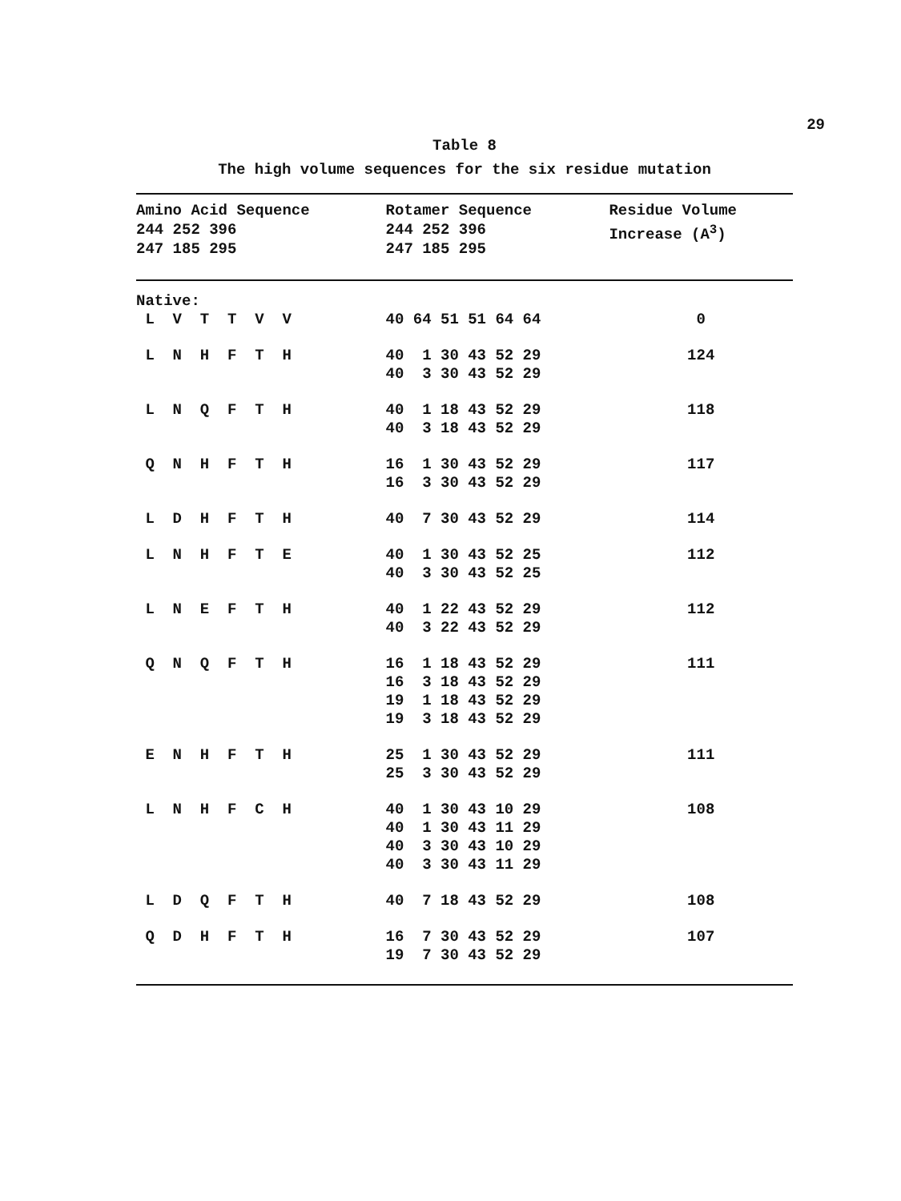29
Table 8
The high volume sequences for the six residue mutation
| Amino Acid Sequence 244 252 396 247 185 295 | Rotamer Sequence 244 252 396 247 185 295 | Residue Volume Increase (A<sup>3</sup>) |
| --- | --- | --- |
| Native: L V T T V V | 40 64 51 51 64 64 | 0 |
| L N H F T H | 40 1 30 43 52 29 40 3 30 43 52 29 | 124 |
| L N Q F T H | 40 1 18 43 52 29 40 3 18 43 52 29 | 118 |
| Q N H F T H | 16 1 30 43 52 29 16 3 30 43 52 29 | 117 |
| L D H F T H | 40 7 30 43 52 29 | 114 |
| L N H F T E | 40 1 30 43 52 25 40 3 30 43 52 25 | 112 |
| L N E F T H | 40 1 22 43 52 29 40 3 22 43 52 29 | 112 |
| Q N Q F T H | 16 1 18 43 52 29 16 3 18 43 52 29 19 1 18 43 52 29 19 3 18 43 52 29 | 111 |
| E N H F T H | 25 1 30 43 52 29 25 3 30 43 52 29 | 111 |
| L N H F C H | 40 1 30 43 10 29 40 1 30 43 11 29 40 3 30 43 10 29 40 3 30 43 11 29 | 108 |
| L D Q F T H | 40 7 18 43 52 29 | 108 |
| Q D H F T H | 16 7 30 43 52 29 19 7 30 43 52 29 | 107 |